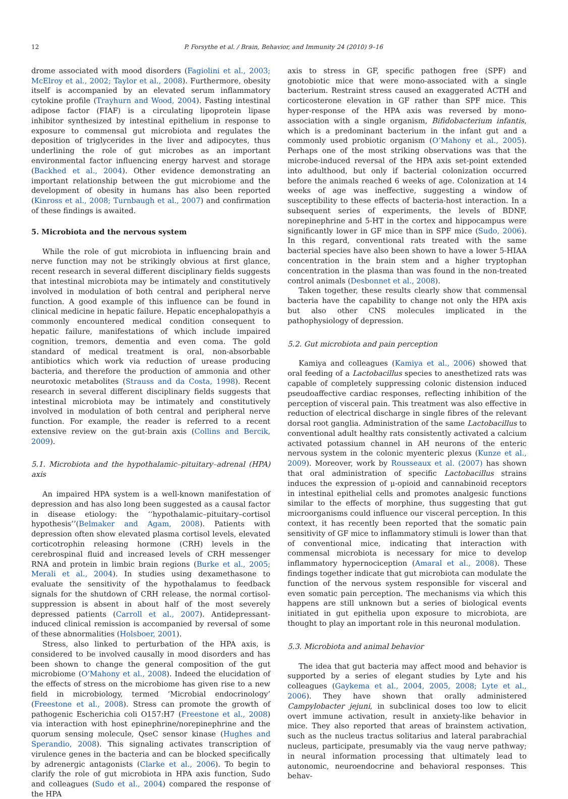12 P. Forsythe et al. / Brain, Behavior, and Immunity 24 (2010) 9–16
drome associated with mood disorders (Fagiolini et al., 2003; McElroy et al., 2002; Taylor et al., 2008). Furthermore, obesity itself is accompanied by an elevated serum inflammatory cytokine profile (Trayhurn and Wood, 2004). Fasting intestinal adipose factor (FIAF) is a circulating lipoprotein lipase inhibitor synthesized by intestinal epithelium in response to exposure to commensal gut microbiota and regulates the deposition of triglycerides in the liver and adipocytes, thus underlining the role of gut microbes as an important environmental factor influencing energy harvest and storage (Backhed et al., 2004). Other evidence demonstrating an important relationship between the gut microbiome and the development of obesity in humans has also been reported (Kinross et al., 2008; Turnbaugh et al., 2007) and confirmation of these findings is awaited.
5. Microbiota and the nervous system
While the role of gut microbiota in influencing brain and nerve function may not be strikingly obvious at first glance, recent research in several different disciplinary fields suggests that intestinal microbiota may be intimately and constitutively involved in modulation of both central and peripheral nerve function. A good example of this influence can be found in clinical medicine in hepatic failure. Hepatic encephalopathyis a commonly encountered medical condition consequent to hepatic failure, manifestations of which include impaired cognition, tremors, dementia and even coma. The gold standard of medical treatment is oral, non-absorbable antibiotics which work via reduction of urease producing bacteria, and therefore the production of ammonia and other neurotoxic metabolites (Strauss and da Costa, 1998). Recent research in several different disciplinary fields suggests that intestinal microbiota may be intimately and constitutively involved in modulation of both central and peripheral nerve function. For example, the reader is referred to a recent extensive review on the gut-brain axis (Collins and Bercik, 2009).
5.1. Microbiota and the hypothalamic–pituitary–adrenal (HPA) axis
An impaired HPA system is a well-known manifestation of depression and has also long been suggested as a causal factor in disease etiology: the ‘‘hypothalamic–pituitary–cortisol hypothesis’’(Belmaker and Agam, 2008). Patients with depression often show elevated plasma cortisol levels, elevated corticotrophin releasing hormone (CRH) levels in the cerebrospinal fluid and increased levels of CRH messenger RNA and protein in limbic brain regions (Burke et al., 2005; Merali et al., 2004). In studies using dexamethasone to evaluate the sensitivity of the hypothalamus to feedback signals for the shutdown of CRH release, the normal cortisol-suppression is absent in about half of the most severely depressed patients (Carroll et al., 2007). Antidepressant-induced clinical remission is accompanied by reversal of some of these abnormalities (Holsboer, 2001).
Stress, also linked to perturbation of the HPA axis, is considered to be involved causally in mood disorders and has been shown to change the general composition of the gut microbiome (O’Mahony et al., 2008). Indeed the elucidation of the effects of stress on the microbiome has given rise to a new field in microbiology, termed ‘Microbial endocrinology’ (Freestone et al., 2008). Stress can promote the growth of pathogenic Escherichia coli O157:H7 (Freestone et al., 2008) via interaction with host epinephrine/norepinephrine and the quorum sensing molecule, QseC sensor kinase (Hughes and Sperandio, 2008). This signaling activates transcription of virulence genes in the bacteria and can be blocked specifically by adrenergic antagonists (Clarke et al., 2006). To begin to clarify the role of gut microbiota in HPA axis function, Sudo and colleagues (Sudo et al., 2004) compared the response of the HPA
axis to stress in GF, specific pathogen free (SPF) and gnotobiotic mice that were mono-associated with a single bacterium. Restraint stress caused an exaggerated ACTH and corticosterone elevation in GF rather than SPF mice. This hyper-response of the HPA axis was reversed by mono-association with a single organism, Bifidobacterium infantis, which is a predominant bacterium in the infant gut and a commonly used probiotic organism (O’Mahony et al., 2005). Perhaps one of the most striking observations was that the microbe-induced reversal of the HPA axis set-point extended into adulthood, but only if bacterial colonization occurred before the animals reached 6 weeks of age. Colonization at 14 weeks of age was ineffective, suggesting a window of susceptibility to these effects of bacteria-host interaction. In a subsequent series of experiments, the levels of BDNF, norepinephrine and 5-HT in the cortex and hippocampus were significantly lower in GF mice than in SPF mice (Sudo, 2006). In this regard, conventional rats treated with the same bacterial species have also been shown to have a lower 5-HIAA concentration in the brain stem and a higher tryptophan concentration in the plasma than was found in the non-treated control animals (Desbonnet et al., 2008).
Taken together, these results clearly show that commensal bacteria have the capability to change not only the HPA axis but also other CNS molecules implicated in the pathophysiology of depression.
5.2. Gut microbiota and pain perception
Kamiya and colleagues (Kamiya et al., 2006) showed that oral feeding of a Lactobacillus species to anesthetized rats was capable of completely suppressing colonic distension induced pseudoaffective cardiac responses, reflecting inhibition of the perception of visceral pain. This treatment was also effective in reduction of electrical discharge in single fibres of the relevant dorsal root ganglia. Administration of the same Lactobacillus to conventional adult healthy rats consistently activated a calcium activated potassium channel in AH neurons of the enteric nervous system in the colonic myenteric plexus (Kunze et al., 2009). Moreover, work by Rousseaux et al. (2007) has shown that oral administration of specific Lactobacillus strains induces the expression of μ-opioid and cannabinoid receptors in intestinal epithelial cells and promotes analgesic functions similar to the effects of morphine, thus suggesting that gut microorganisms could influence our visceral perception. In this context, it has recently been reported that the somatic pain sensitivity of GF mice to inflammatory stimuli is lower than that of conventional mice, indicating that interaction with commensal microbiota is necessary for mice to develop inflammatory hypernociception (Amaral et al., 2008). These findings together indicate that gut microbiota can modulate the function of the nervous system responsible for visceral and even somatic pain perception. The mechanisms via which this happens are still unknown but a series of biological events initiated in gut epithelia upon exposure to microbiota, are thought to play an important role in this neuronal modulation.
5.3. Microbiota and animal behavior
The idea that gut bacteria may affect mood and behavior is supported by a series of elegant studies by Lyte and his colleagues (Gaykema et al., 2004, 2005, 2008; Lyte et al., 2006). They have shown that orally administered Campylobacter jejuni, in subclinical doses too low to elicit overt immune activation, result in anxiety-like behavior in mice. They also reported that areas of brainstem activation, such as the nucleus tractus solitarius and lateral parabrachial nucleus, participate, presumably via the vaug nerve pathway; in neural information processing that ultimately lead to autonomic, neuroendocrine and behavioral responses. This behav-